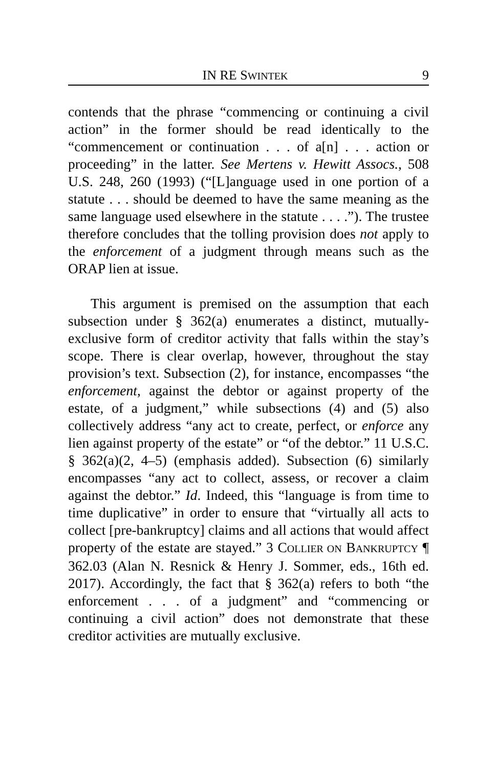IN RE SWINTEK 9
contends that the phrase “commencing or continuing a civil action” in the former should be read identically to the “commencement or continuation . . . of a[n] . . . action or proceeding” in the latter. See Mertens v. Hewitt Assocs., 508 U.S. 248, 260 (1993) (“[L]anguage used in one portion of a statute . . . should be deemed to have the same meaning as the same language used elsewhere in the statute . . . .”). The trustee therefore concludes that the tolling provision does not apply to the enforcement of a judgment through means such as the ORAP lien at issue.
This argument is premised on the assumption that each subsection under § 362(a) enumerates a distinct, mutually-exclusive form of creditor activity that falls within the stay’s scope. There is clear overlap, however, throughout the stay provision’s text. Subsection (2), for instance, encompasses “the enforcement, against the debtor or against property of the estate, of a judgment,” while subsections (4) and (5) also collectively address “any act to create, perfect, or enforce any lien against property of the estate” or “of the debtor.” 11 U.S.C. § 362(a)(2, 4–5) (emphasis added). Subsection (6) similarly encompasses “any act to collect, assess, or recover a claim against the debtor.” Id. Indeed, this “language is from time to time duplicative” in order to ensure that “virtually all acts to collect [pre-bankruptcy] claims and all actions that would affect property of the estate are stayed.” 3 COLLIER ON BANKRUPTCY ¶ 362.03 (Alan N. Resnick & Henry J. Sommer, eds., 16th ed. 2017). Accordingly, the fact that § 362(a) refers to both “the enforcement . . . of a judgment” and “commencing or continuing a civil action” does not demonstrate that these creditor activities are mutually exclusive.